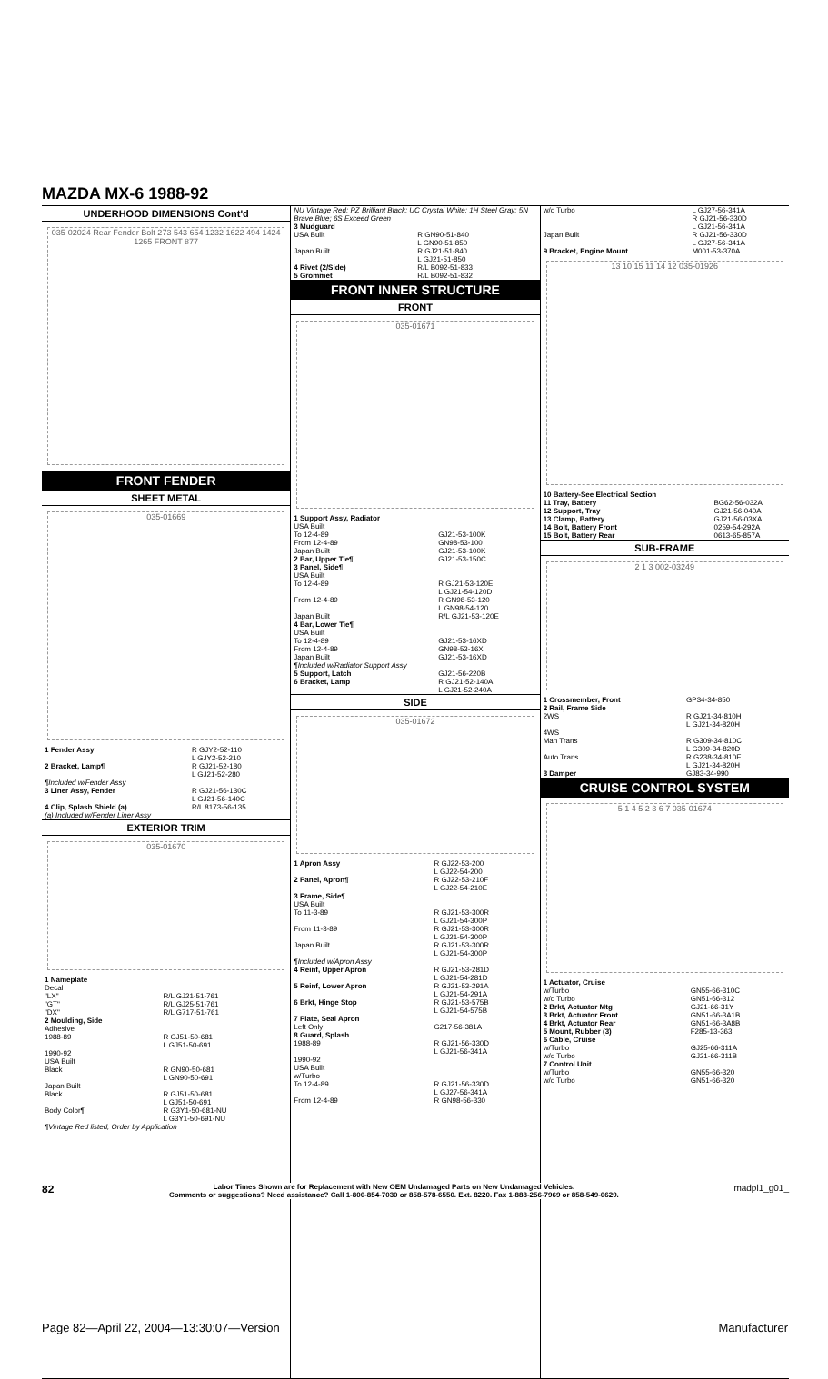MAZDA MX-6 1988-92
UNDERHOOD DIMENSIONS Cont'd
035-02024 Rear Fender Bolt 273 543 654 1232 1622 494 1424 1265 FRONT 877
FRONT FENDER
SHEET METAL
035-01669
| 1 Fender Assy | R GJY2-52-110 L GJY2-52-210 |
| 2 Bracket, Lamp¶ | R GJ21-52-180 L GJ21-52-280 |
| ¶Included w/Fender Assy | |
| 3 Liner Assy, Fender | R GJ21-56-130C L GJ21-56-140C |
| 4 Clip, Splash Shield (a) | R/L 8173-56-135 |
| (a) Included w/Fender Liner Assy | |
EXTERIOR TRIM
035-01670
| 1 Nameplate Decal "LX" "GT" "DX" | R/L GJ21-51-761 R/L GJ25-51-761 R/L G717-51-761 |
| 2 Moulding, Side Adhesive 1988-89 | R GJ51-50-681 L GJ51-50-691 |
| 1990-92 USA Built Black | R GN90-50-681 L GN90-50-691 |
| Japan Built Black | R GJ51-50-681 L GJ51-50-691 |
| Body Color¶ | R G3Y1-50-681-NU L G3Y1-50-691-NU |
| ¶Vintage Red listed, Order by Application | |
| NU Vintage Red; PZ Brilliant Black; UC Crystal White; 1H Steel Gray; 5N Brave Blue; 6S Exceed Green | |
| 3 Mudguard USA Built | R GN90-51-840 L GN90-51-850 |
| Japan Built | R GJ21-51-840 L GJ21-51-850 |
| 4 Rivet (2/Side) | R/L B092-51-833 |
| 5 Grommet | R/L B092-51-832 |
FRONT INNER STRUCTURE
FRONT
035-01671
| 1 Support Assy, Radiator USA Built To 12-4-89 From 12-4-89 Japan Built | GJ21-53-100K GN98-53-100 GJ21-53-100K |
| 2 Bar, Upper Tie¶ | GJ21-53-150C |
| 3 Panel, Side¶ USA Built To 12-4-89 | R GJ21-53-120E L GJ21-54-120D |
| From 12-4-89 | R GN98-53-120 L GN98-54-120 |
| Japan Built | R/L GJ21-53-120E |
| 4 Bar, Lower Tie¶ USA Built To 12-4-89 From 12-4-89 Japan Built | GJ21-53-16XD GN98-53-16X GJ21-53-16XD |
| ¶Included w/Radiator Support Assy | |
| 5 Support, Latch | GJ21-56-220B |
| 6 Bracket, Lamp | R GJ21-52-140A L GJ21-52-240A |
SIDE
035-01672
| 1 Apron Assy | R GJ22-53-200 L GJ22-54-200 |
| 2 Panel, Apron¶ | R GJ22-53-210F L GJ22-54-210E |
| 3 Frame, Side¶ USA Built To 11-3-89 | R GJ21-53-300R L GJ21-54-300P |
| From 11-3-89 | R GJ21-53-300R L GJ21-54-300P |
| Japan Built | R GJ21-53-300R L GJ21-54-300P |
| ¶Included w/Apron Assy | |
| 4 Reinf, Upper Apron | R GJ21-53-281D L GJ21-54-281D |
| 5 Reinf, Lower Apron | R GJ21-53-291A L GJ21-54-291A |
| 6 Brkt, Hinge Stop | R GJ21-53-575B L GJ21-54-575B |
| 7 Plate, Seal Apron Left Only | G217-56-381A |
| 8 Guard, Splash 1988-89 | R GJ21-56-330D L GJ21-56-341A |
| 1990-92 USA Built w/Turbo To 12-4-89 | R GJ21-56-330D L GJ27-56-341A |
| From 12-4-89 | R GN98-56-330 |
| w/o Turbo | L GJ27-56-341A R GJ21-56-330D L GJ21-56-341A |
| Japan Built | R GJ21-56-330D L GJ27-56-341A |
| 9 Bracket, Engine Mount | M001-53-370A |
13 10 15 11 14 12 035-01926
| 10 Battery-See Electrical Section | |
| 11 Tray, Battery | BG62-56-032A |
| 12 Support, Tray | GJ21-56-040A |
| 13 Clamp, Battery | GJ21-56-03XA |
| 14 Bolt, Battery Front | 0259-54-292A |
| 15 Bolt, Battery Rear | 0613-65-857A |
SUB-FRAME
2 1 3 002-03249
| 1 Crossmember, Front | GP34-34-850 |
| 2 Rail, Frame Side 2WS | R GJ21-34-810H L GJ21-34-820H |
| 4WS Man Trans | R G309-34-810C L G309-34-820D |
| Auto Trans | R G238-34-810E L GJ21-34-820H |
| 3 Damper | GJ83-34-990 |
CRUISE CONTROL SYSTEM
5 1 4 5 2 3 6 7 035-01674
| 1 Actuator, Cruise w/Turbo w/o Turbo | GN55-66-310C GN51-66-312 |
| 2 Brkt, Actuator Mtg | GJ21-66-31Y |
| 3 Brkt, Actuator Front | GN51-66-3A1B |
| 4 Brkt, Actuator Rear | GN51-66-3A8B |
| 5 Mount, Rubber (3) | F285-13-363 |
| 6 Cable, Cruise w/Turbo w/o Turbo | GJ25-66-311A GJ21-66-311B |
| 7 Control Unit w/Turbo w/o Turbo | GN55-66-320 GN51-66-320 |
82 Labor Times Shown are for Replacement with New OEM Undamaged Parts on New Undamaged Vehicles.
Comments or suggestions? Need assistance? Call 1-800-854-7030 or 858-578-6550. Ext. 8220. Fax 1-888-256-7969 or 858-549-0629. madpl1_g01_
Page 82—April 22, 2004—13:30:07—Version
Manufacturer